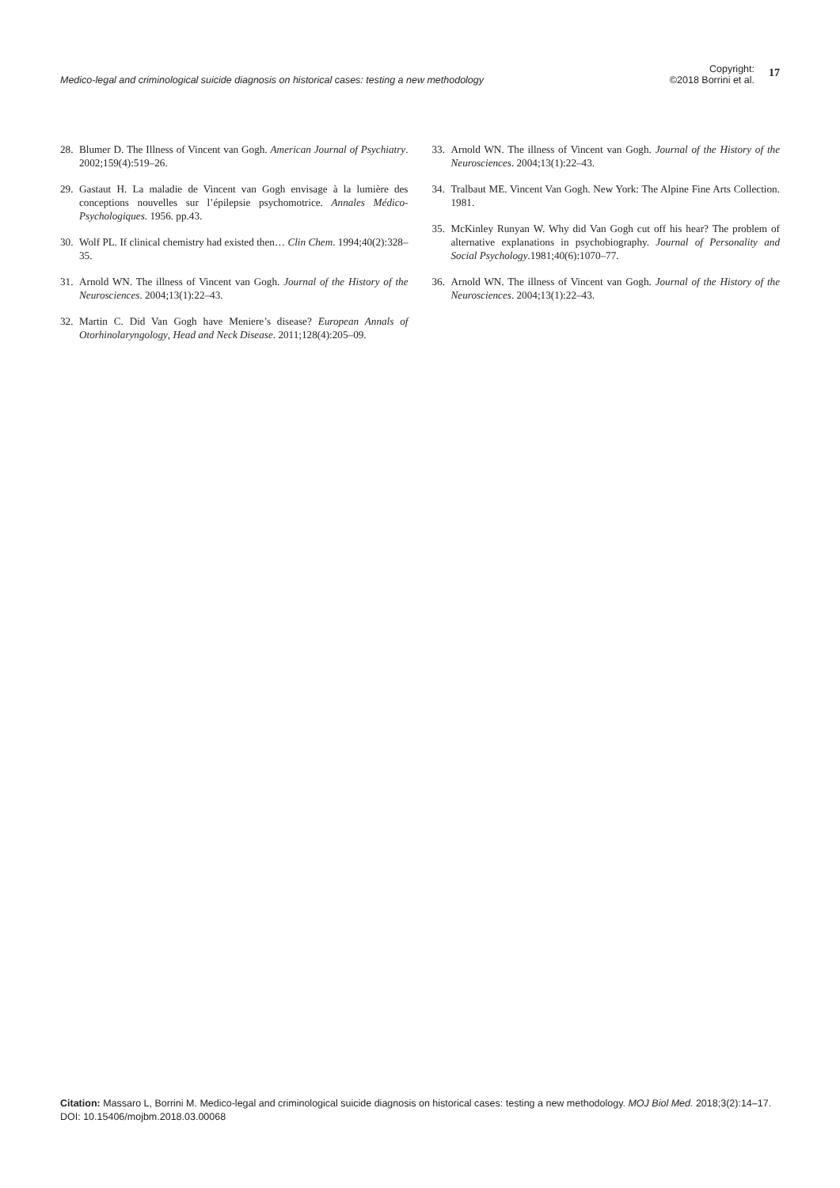Medico-legal and criminological suicide diagnosis on historical cases: testing a new methodology
Copyright:
©2018 Borrini et al.
17
28. Blumer D. The Illness of Vincent van Gogh. American Journal of Psychiatry. 2002;159(4):519–26.
29. Gastaut H. La maladie de Vincent van Gogh envisage à la lumière des conceptions nouvelles sur l’épilepsie psychomotrice. Annales Médico-Psychologiques. 1956. pp.43.
30. Wolf PL. If clinical chemistry had existed then… Clin Chem. 1994;40(2):328–35.
31. Arnold WN. The illness of Vincent van Gogh. Journal of the History of the Neurosciences. 2004;13(1):22–43.
32. Martin C. Did Van Gogh have Meniere’s disease? European Annals of Otorhinolaryngology, Head and Neck Disease. 2011;128(4):205–09.
33. Arnold WN. The illness of Vincent van Gogh. Journal of the History of the Neurosciences. 2004;13(1):22–43.
34. Tralbaut ME. Vincent Van Gogh. New York: The Alpine Fine Arts Collection. 1981.
35. McKinley Runyan W. Why did Van Gogh cut off his hear? The problem of alternative explanations in psychobiography. Journal of Personality and Social Psychology.1981;40(6):1070–77.
36. Arnold WN. The illness of Vincent van Gogh. Journal of the History of the Neurosciences. 2004;13(1):22–43.
Citation: Massaro L, Borrini M. Medico-legal and criminological suicide diagnosis on historical cases: testing a new methodology. MOJ Biol Med. 2018;3(2):14‒17. DOI: 10.15406/mojbm.2018.03.00068